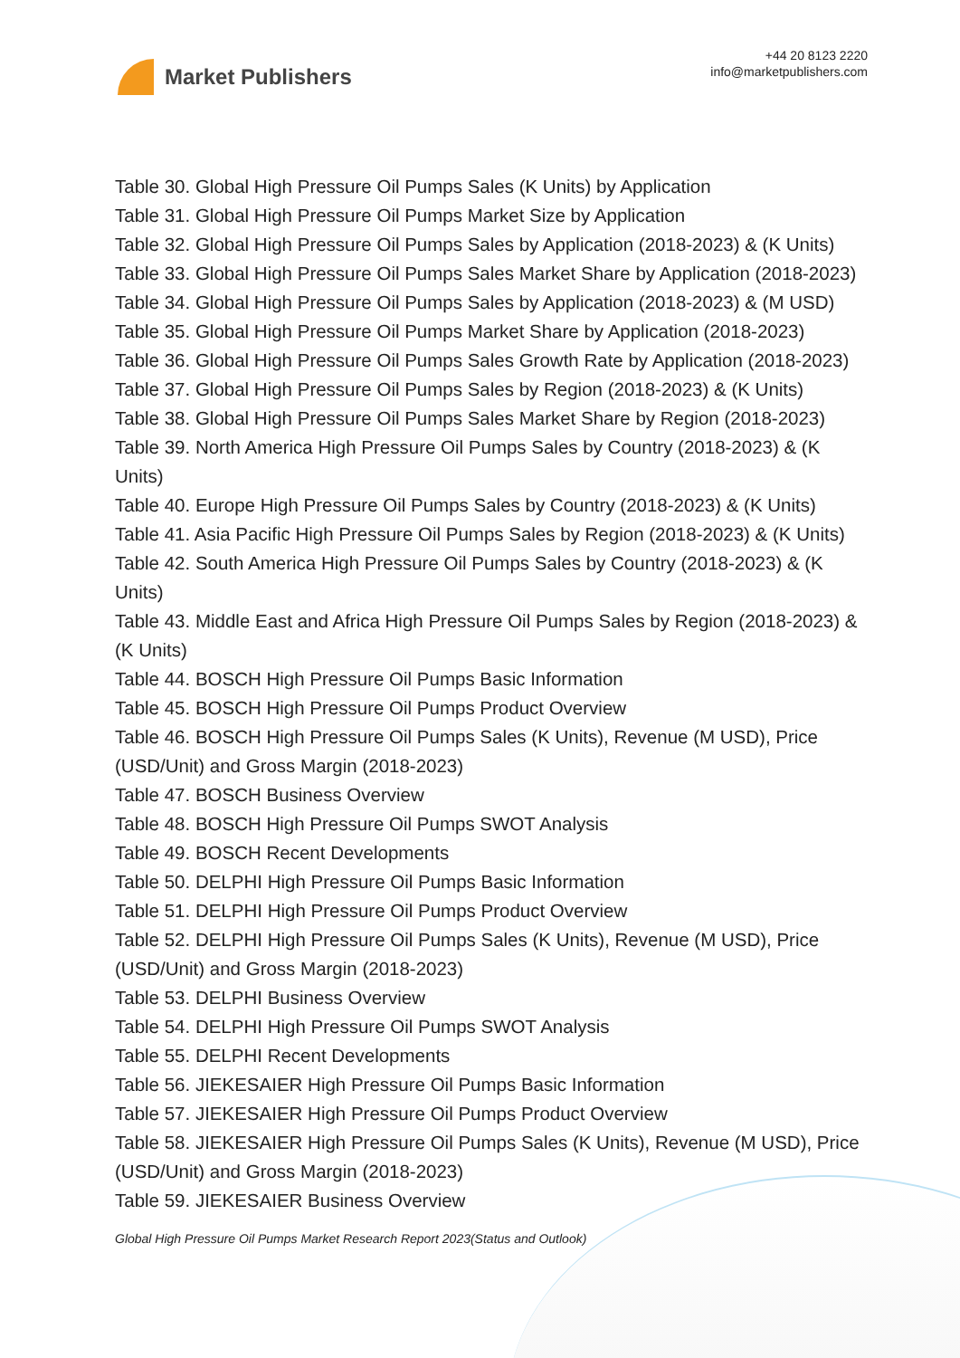Market Publishers
+44 20 8123 2220
info@marketpublishers.com
Table 30. Global High Pressure Oil Pumps Sales (K Units) by Application
Table 31. Global High Pressure Oil Pumps Market Size by Application
Table 32. Global High Pressure Oil Pumps Sales by Application (2018-2023) & (K Units)
Table 33. Global High Pressure Oil Pumps Sales Market Share by Application (2018-2023)
Table 34. Global High Pressure Oil Pumps Sales by Application (2018-2023) & (M USD)
Table 35. Global High Pressure Oil Pumps Market Share by Application (2018-2023)
Table 36. Global High Pressure Oil Pumps Sales Growth Rate by Application (2018-2023)
Table 37. Global High Pressure Oil Pumps Sales by Region (2018-2023) & (K Units)
Table 38. Global High Pressure Oil Pumps Sales Market Share by Region (2018-2023)
Table 39. North America High Pressure Oil Pumps Sales by Country (2018-2023) & (K Units)
Table 40. Europe High Pressure Oil Pumps Sales by Country (2018-2023) & (K Units)
Table 41. Asia Pacific High Pressure Oil Pumps Sales by Region (2018-2023) & (K Units)
Table 42. South America High Pressure Oil Pumps Sales by Country (2018-2023) & (K Units)
Table 43. Middle East and Africa High Pressure Oil Pumps Sales by Region (2018-2023) & (K Units)
Table 44. BOSCH High Pressure Oil Pumps Basic Information
Table 45. BOSCH High Pressure Oil Pumps Product Overview
Table 46. BOSCH High Pressure Oil Pumps Sales (K Units), Revenue (M USD), Price (USD/Unit) and Gross Margin (2018-2023)
Table 47. BOSCH Business Overview
Table 48. BOSCH High Pressure Oil Pumps SWOT Analysis
Table 49. BOSCH Recent Developments
Table 50. DELPHI High Pressure Oil Pumps Basic Information
Table 51. DELPHI High Pressure Oil Pumps Product Overview
Table 52. DELPHI High Pressure Oil Pumps Sales (K Units), Revenue (M USD), Price (USD/Unit) and Gross Margin (2018-2023)
Table 53. DELPHI Business Overview
Table 54. DELPHI High Pressure Oil Pumps SWOT Analysis
Table 55. DELPHI Recent Developments
Table 56. JIEKESAIER High Pressure Oil Pumps Basic Information
Table 57. JIEKESAIER High Pressure Oil Pumps Product Overview
Table 58. JIEKESAIER High Pressure Oil Pumps Sales (K Units), Revenue (M USD), Price (USD/Unit) and Gross Margin (2018-2023)
Table 59. JIEKESAIER Business Overview
Global High Pressure Oil Pumps Market Research Report 2023(Status and Outlook)